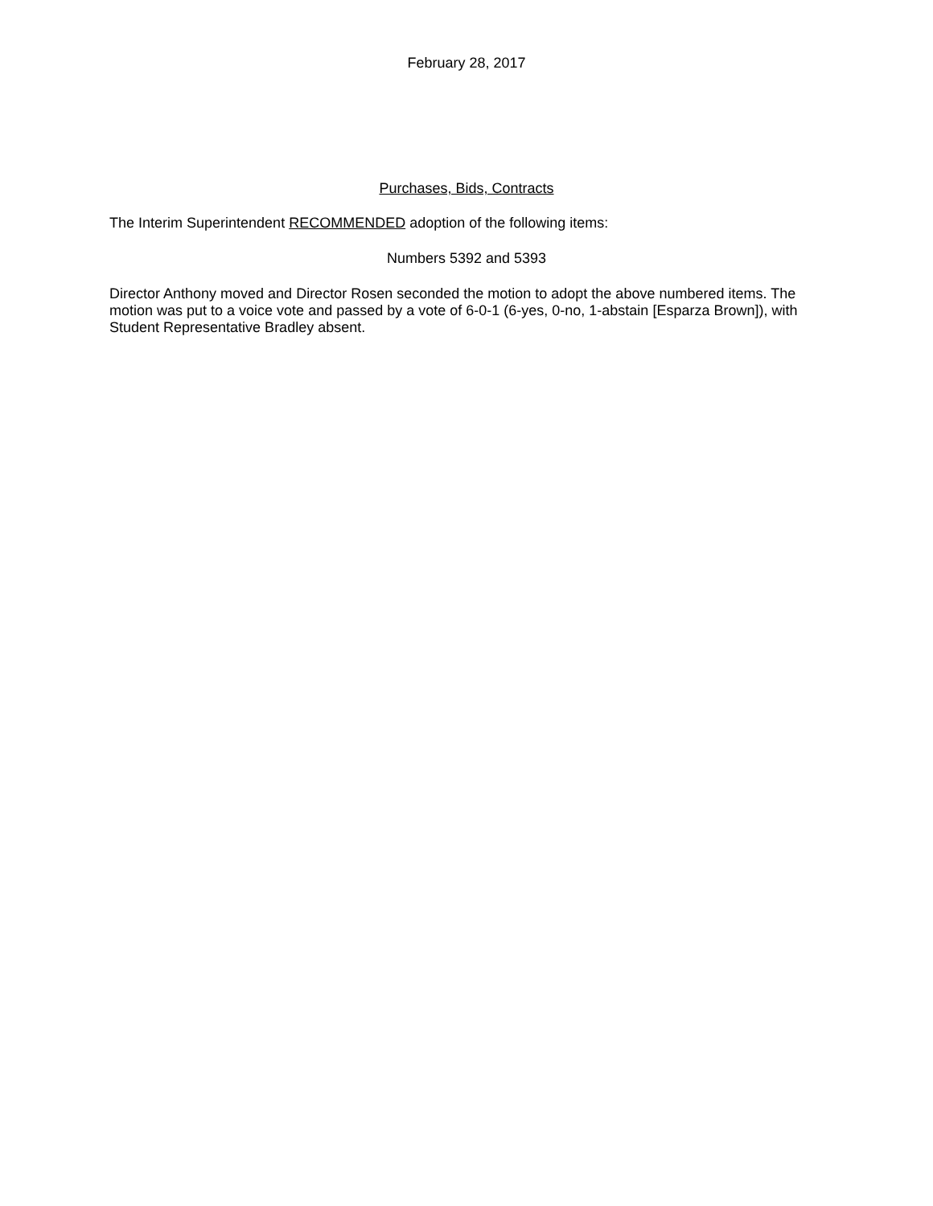February 28, 2017
Purchases, Bids, Contracts
The Interim Superintendent RECOMMENDED adoption of the following items:
Numbers 5392 and 5393
Director Anthony moved and Director Rosen seconded the motion to adopt the above numbered items. The motion was put to a voice vote and passed by a vote of 6-0-1 (6-yes, 0-no, 1-abstain [Esparza Brown]), with Student Representative Bradley absent.